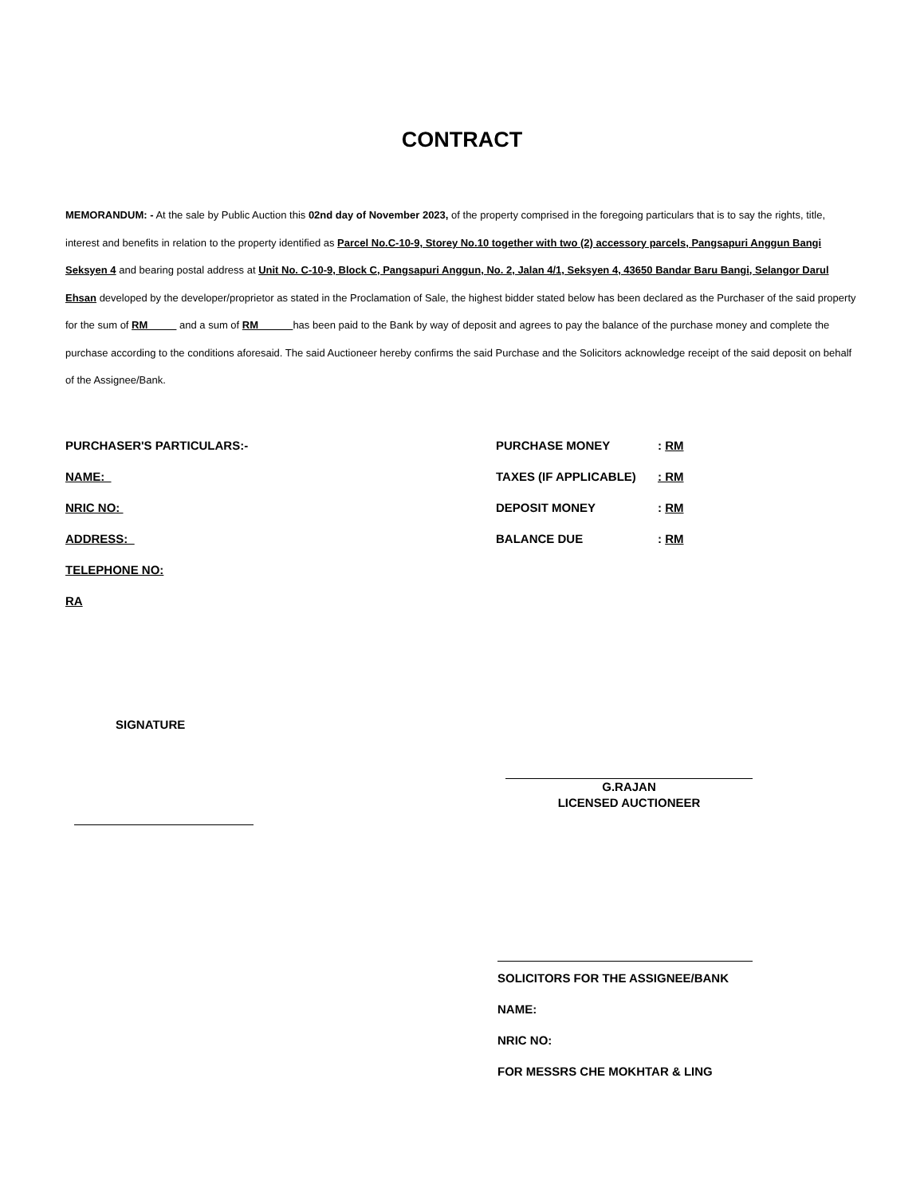CONTRACT
MEMORANDUM: - At the sale by Public Auction this 02nd day of November 2023, of the property comprised in the foregoing particulars that is to say the rights, title, interest and benefits in relation to the property identified as Parcel No.C-10-9, Storey No.10 together with two (2) accessory parcels, Pangsapuri Anggun Bangi Seksyen 4 and bearing postal address at Unit No. C-10-9, Block C, Pangsapuri Anggun, No. 2, Jalan 4/1, Seksyen 4, 43650 Bandar Baru Bangi, Selangor Darul Ehsan developed by the developer/proprietor as stated in the Proclamation of Sale, the highest bidder stated below has been declared as the Purchaser of the said property for the sum of RM and a sum of RM has been paid to the Bank by way of deposit and agrees to pay the balance of the purchase money and complete the purchase according to the conditions aforesaid. The said Auctioneer hereby confirms the said Purchase and the Solicitors acknowledge receipt of the said deposit on behalf of the Assignee/Bank.
PURCHASER'S PARTICULARS:-
NAME:
NRIC NO:
ADDRESS:
TELEPHONE NO:
RA
PURCHASE MONEY: RM
TAXES (IF APPLICABLE): RM
DEPOSIT MONEY: RM
BALANCE DUE: RM
SIGNATURE
G.RAJAN
LICENSED AUCTIONEER
SOLICITORS FOR THE ASSIGNEE/BANK
NAME:
NRIC NO:
FOR MESSRS CHE MOKHTAR & LING